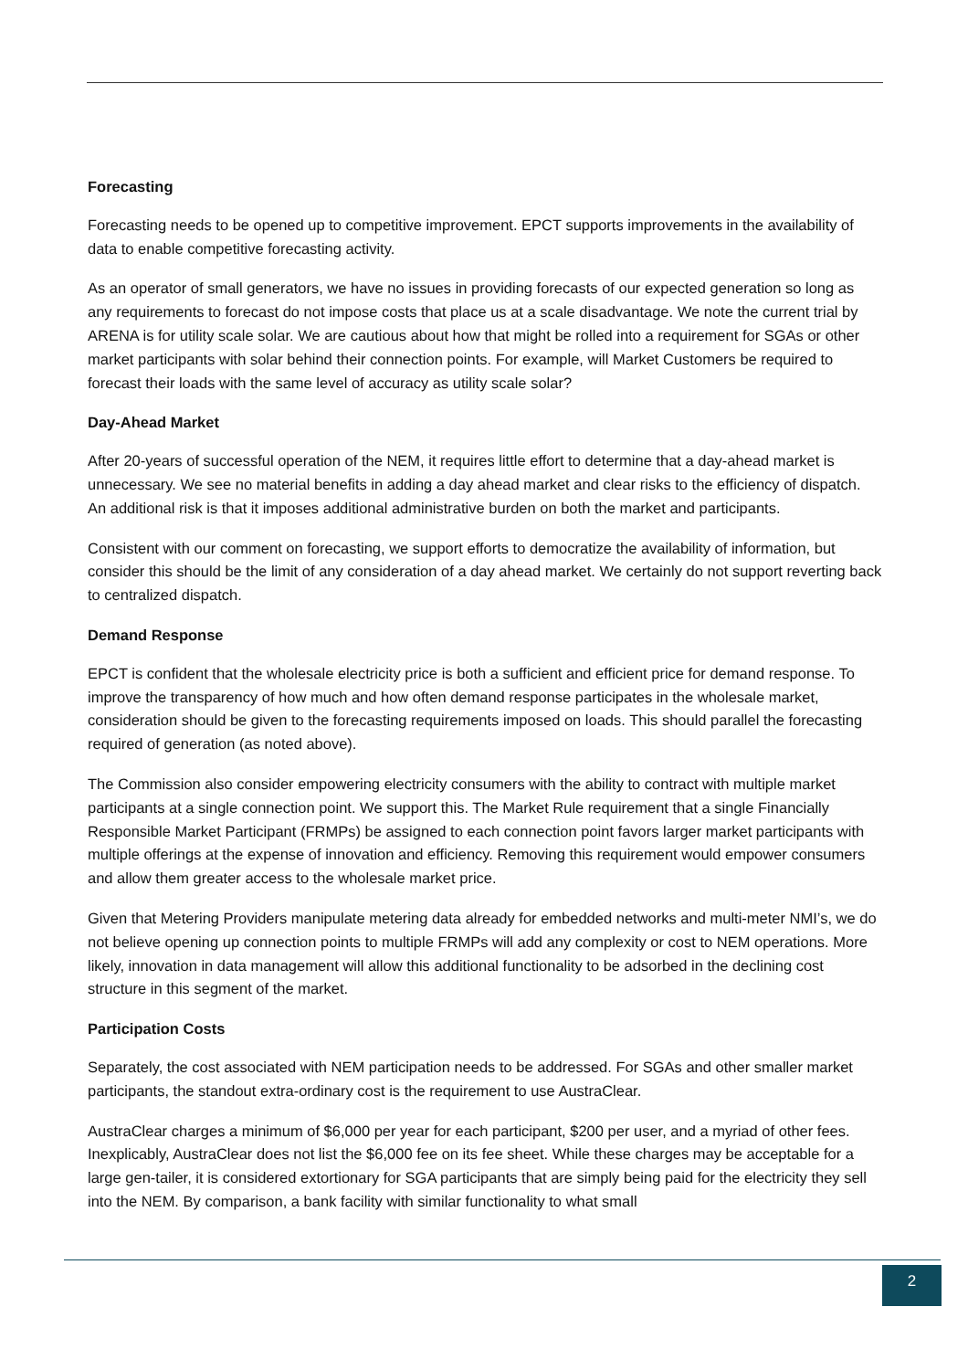Forecasting
Forecasting needs to be opened up to competitive improvement. EPCT supports improvements in the availability of data to enable competitive forecasting activity.
As an operator of small generators, we have no issues in providing forecasts of our expected generation so long as any requirements to forecast do not impose costs that place us at a scale disadvantage. We note the current trial by ARENA is for utility scale solar. We are cautious about how that might be rolled into a requirement for SGAs or other market participants with solar behind their connection points. For example, will Market Customers be required to forecast their loads with the same level of accuracy as utility scale solar?
Day-Ahead Market
After 20-years of successful operation of the NEM, it requires little effort to determine that a day-ahead market is unnecessary. We see no material benefits in adding a day ahead market and clear risks to the efficiency of dispatch. An additional risk is that it imposes additional administrative burden on both the market and participants.
Consistent with our comment on forecasting, we support efforts to democratize the availability of information, but consider this should be the limit of any consideration of a day ahead market. We certainly do not support reverting back to centralized dispatch.
Demand Response
EPCT is confident that the wholesale electricity price is both a sufficient and efficient price for demand response. To improve the transparency of how much and how often demand response participates in the wholesale market, consideration should be given to the forecasting requirements imposed on loads. This should parallel the forecasting required of generation (as noted above).
The Commission also consider empowering electricity consumers with the ability to contract with multiple market participants at a single connection point. We support this. The Market Rule requirement that a single Financially Responsible Market Participant (FRMPs) be assigned to each connection point favors larger market participants with multiple offerings at the expense of innovation and efficiency. Removing this requirement would empower consumers and allow them greater access to the wholesale market price.
Given that Metering Providers manipulate metering data already for embedded networks and multi-meter NMI’s, we do not believe opening up connection points to multiple FRMPs will add any complexity or cost to NEM operations. More likely, innovation in data management will allow this additional functionality to be adsorbed in the declining cost structure in this segment of the market.
Participation Costs
Separately, the cost associated with NEM participation needs to be addressed. For SGAs and other smaller market participants, the standout extra-ordinary cost is the requirement to use AustraClear.
AustraClear charges a minimum of $6,000 per year for each participant, $200 per user, and a myriad of other fees. Inexplicably, AustraClear does not list the $6,000 fee on its fee sheet. While these charges may be acceptable for a large gen-tailer, it is considered extortionary for SGA participants that are simply being paid for the electricity they sell into the NEM. By comparison, a bank facility with similar functionality to what small
2